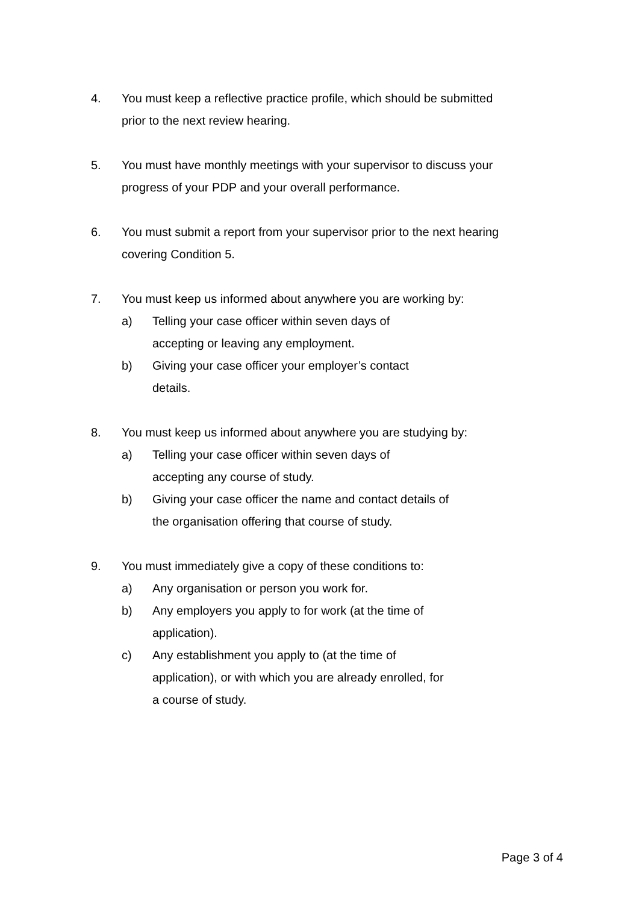4. You must keep a reflective practice profile, which should be submitted prior to the next review hearing.
5. You must have monthly meetings with your supervisor to discuss your progress of your PDP and your overall performance.
6. You must submit a report from your supervisor prior to the next hearing covering Condition 5.
7. You must keep us informed about anywhere you are working by:
a) Telling your case officer within seven days of accepting or leaving any employment.
b) Giving your case officer your employer’s contact details.
8. You must keep us informed about anywhere you are studying by:
a) Telling your case officer within seven days of accepting any course of study.
b) Giving your case officer the name and contact details of the organisation offering that course of study.
9. You must immediately give a copy of these conditions to:
a) Any organisation or person you work for.
b) Any employers you apply to for work (at the time of application).
c) Any establishment you apply to (at the time of application), or with which you are already enrolled, for a course of study.
Page 3 of 4